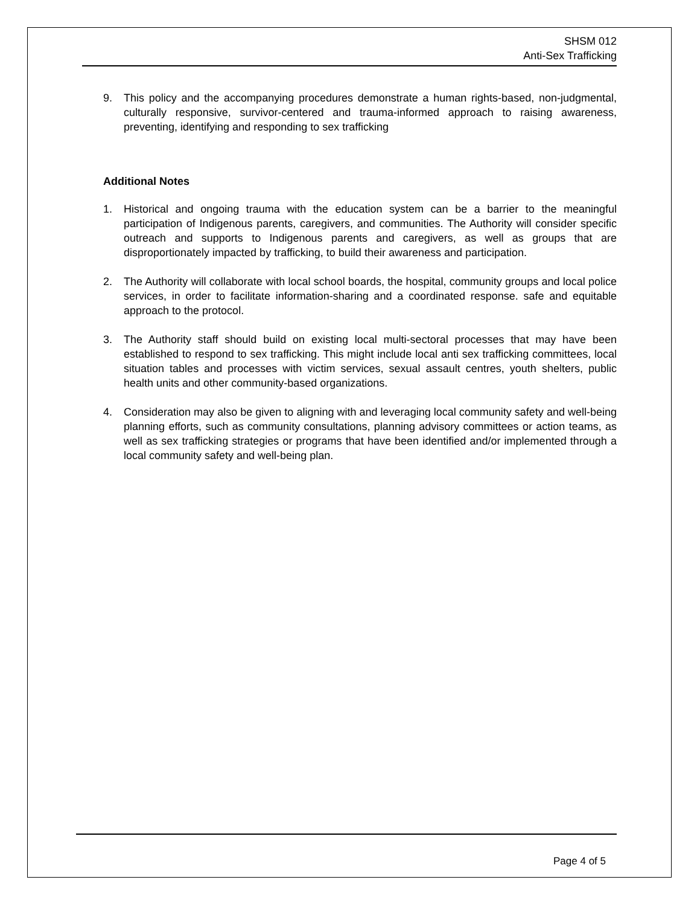SHSM 012
Anti-Sex Trafficking
9. This policy and the accompanying procedures demonstrate a human rights-based, non-judgmental, culturally responsive, survivor-centered and trauma-informed approach to raising awareness, preventing, identifying and responding to sex trafficking
Additional Notes
1. Historical and ongoing trauma with the education system can be a barrier to the meaningful participation of Indigenous parents, caregivers, and communities. The Authority will consider specific outreach and supports to Indigenous parents and caregivers, as well as groups that are disproportionately impacted by trafficking, to build their awareness and participation.
2. The Authority will collaborate with local school boards, the hospital, community groups and local police services, in order to facilitate information-sharing and a coordinated response. safe and equitable approach to the protocol.
3. The Authority staff should build on existing local multi-sectoral processes that may have been established to respond to sex trafficking. This might include local anti sex trafficking committees, local situation tables and processes with victim services, sexual assault centres, youth shelters, public health units and other community-based organizations.
4. Consideration may also be given to aligning with and leveraging local community safety and well-being planning efforts, such as community consultations, planning advisory committees or action teams, as well as sex trafficking strategies or programs that have been identified and/or implemented through a local community safety and well-being plan.
Page 4 of 5